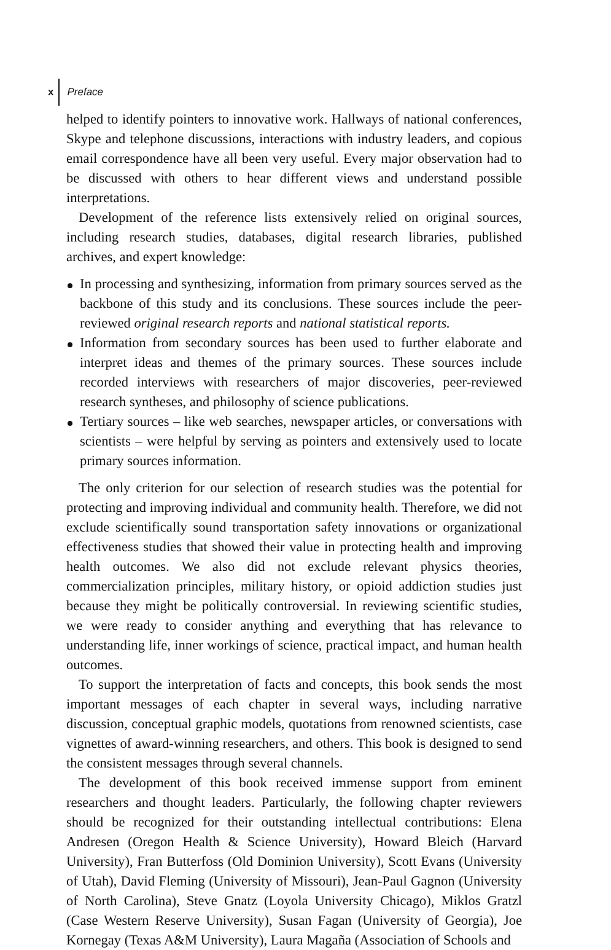x Preface
helped to identify pointers to innovative work. Hallways of national conferences, Skype and telephone discussions, interactions with industry leaders, and copious email correspondence have all been very useful. Every major observation had to be discussed with others to hear different views and understand possible interpretations.
Development of the reference lists extensively relied on original sources, including research studies, databases, digital research libraries, published archives, and expert knowledge:
In processing and synthesizing, information from primary sources served as the backbone of this study and its conclusions. These sources include the peer-reviewed original research reports and national statistical reports.
Information from secondary sources has been used to further elaborate and interpret ideas and themes of the primary sources. These sources include recorded interviews with researchers of major discoveries, peer-reviewed research syntheses, and philosophy of science publications.
Tertiary sources – like web searches, newspaper articles, or conversations with scientists – were helpful by serving as pointers and extensively used to locate primary sources information.
The only criterion for our selection of research studies was the potential for protecting and improving individual and community health. Therefore, we did not exclude scientifically sound transportation safety innovations or organizational effectiveness studies that showed their value in protecting health and improving health outcomes. We also did not exclude relevant physics theories, commercialization principles, military history, or opioid addiction studies just because they might be politically controversial. In reviewing scientific studies, we were ready to consider anything and everything that has relevance to understanding life, inner workings of science, practical impact, and human health outcomes.
To support the interpretation of facts and concepts, this book sends the most important messages of each chapter in several ways, including narrative discussion, conceptual graphic models, quotations from renowned scientists, case vignettes of award-winning researchers, and others. This book is designed to send the consistent messages through several channels.
The development of this book received immense support from eminent researchers and thought leaders. Particularly, the following chapter reviewers should be recognized for their outstanding intellectual contributions: Elena Andresen (Oregon Health & Science University), Howard Bleich (Harvard University), Fran Butterfoss (Old Dominion University), Scott Evans (University of Utah), David Fleming (University of Missouri), Jean-Paul Gagnon (University of North Carolina), Steve Gnatz (Loyola University Chicago), Miklos Gratzl (Case Western Reserve University), Susan Fagan (University of Georgia), Joe Kornegay (Texas A&M University), Laura Magaña (Association of Schools and